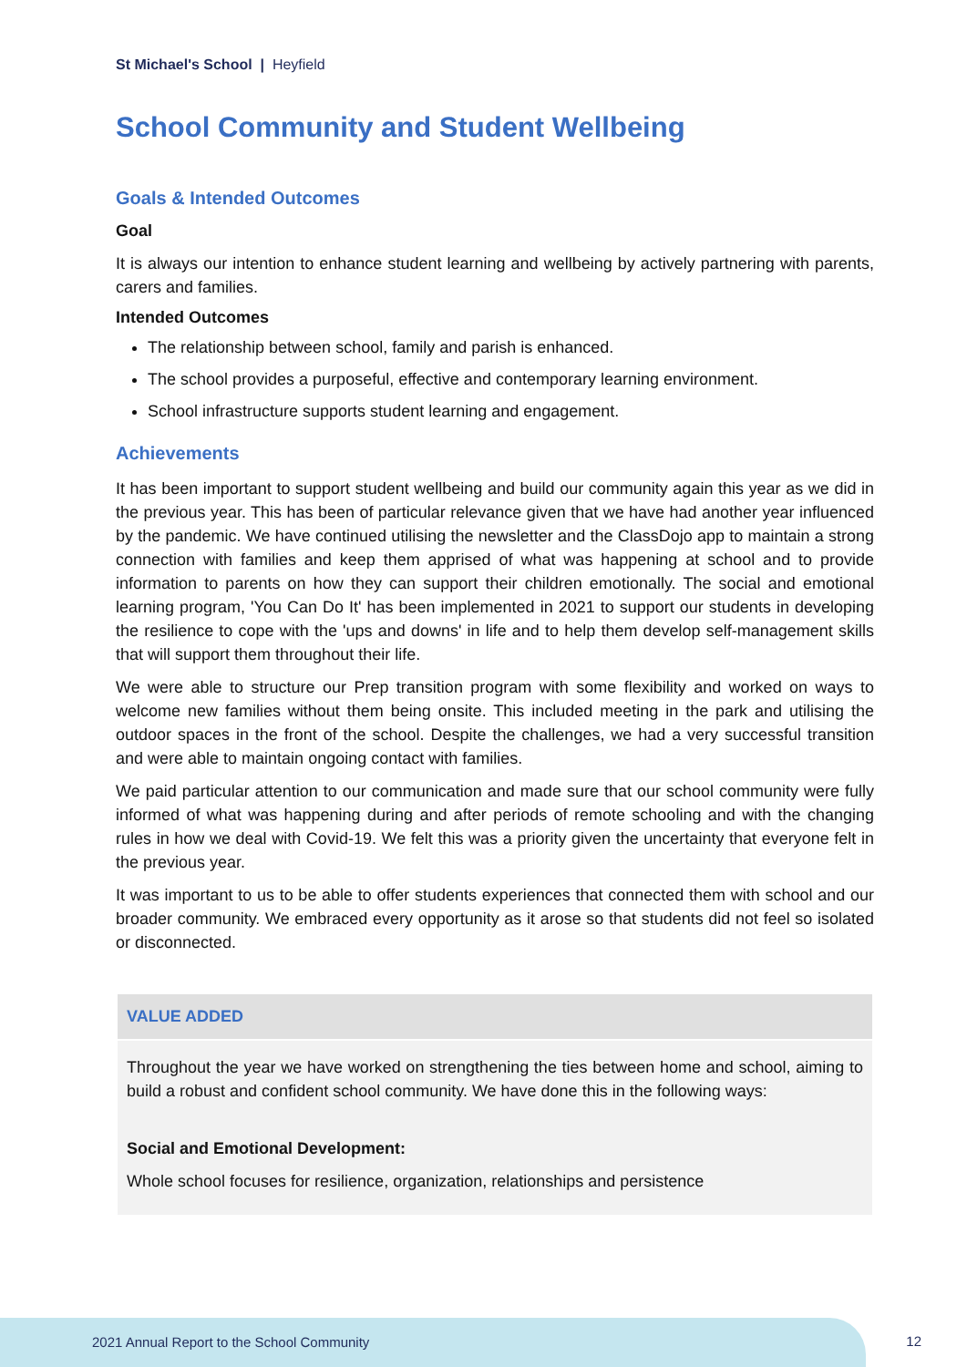St Michael's School | Heyfield
School Community and Student Wellbeing
Goals & Intended Outcomes
Goal
It is always our intention to enhance student learning and wellbeing by actively partnering with parents, carers and families.
Intended Outcomes
The relationship between school, family and parish is enhanced.
The school provides a purposeful, effective and contemporary learning environment.
School infrastructure supports student learning and engagement.
Achievements
It has been important to support student wellbeing and build our community again this year as we did in the previous year. This has been of particular relevance given that we have had another year influenced by the pandemic. We have continued utilising the newsletter and the ClassDojo app to maintain a strong connection with families and keep them apprised of what was happening at school and to provide information to parents on how they can support their children emotionally. The social and emotional learning program, 'You Can Do It' has been implemented in 2021 to support our students in developing the resilience to cope with the 'ups and downs' in life and to help them develop self-management skills that will support them throughout their life.
We were able to structure our Prep transition program with some flexibility and worked on ways to welcome new families without them being onsite. This included meeting in the park and utilising the outdoor spaces in the front of the school. Despite the challenges, we had a very successful transition and were able to maintain ongoing contact with families.
We paid particular attention to our communication and made sure that our school community were fully informed of what was happening during and after periods of remote schooling and with the changing rules in how we deal with Covid-19. We felt this was a priority given the uncertainty that everyone felt in the previous year.
It was important to us to be able to offer students experiences that connected them with school and our broader community. We embraced every opportunity as it arose so that students did not feel so isolated or disconnected.
VALUE ADDED
Throughout the year we have worked on strengthening the ties between home and school, aiming to build a robust and confident school community. We have done this in the following ways:
Social and Emotional Development:
Whole school focuses for resilience, organization, relationships and persistence
2021 Annual Report to the School Community
12